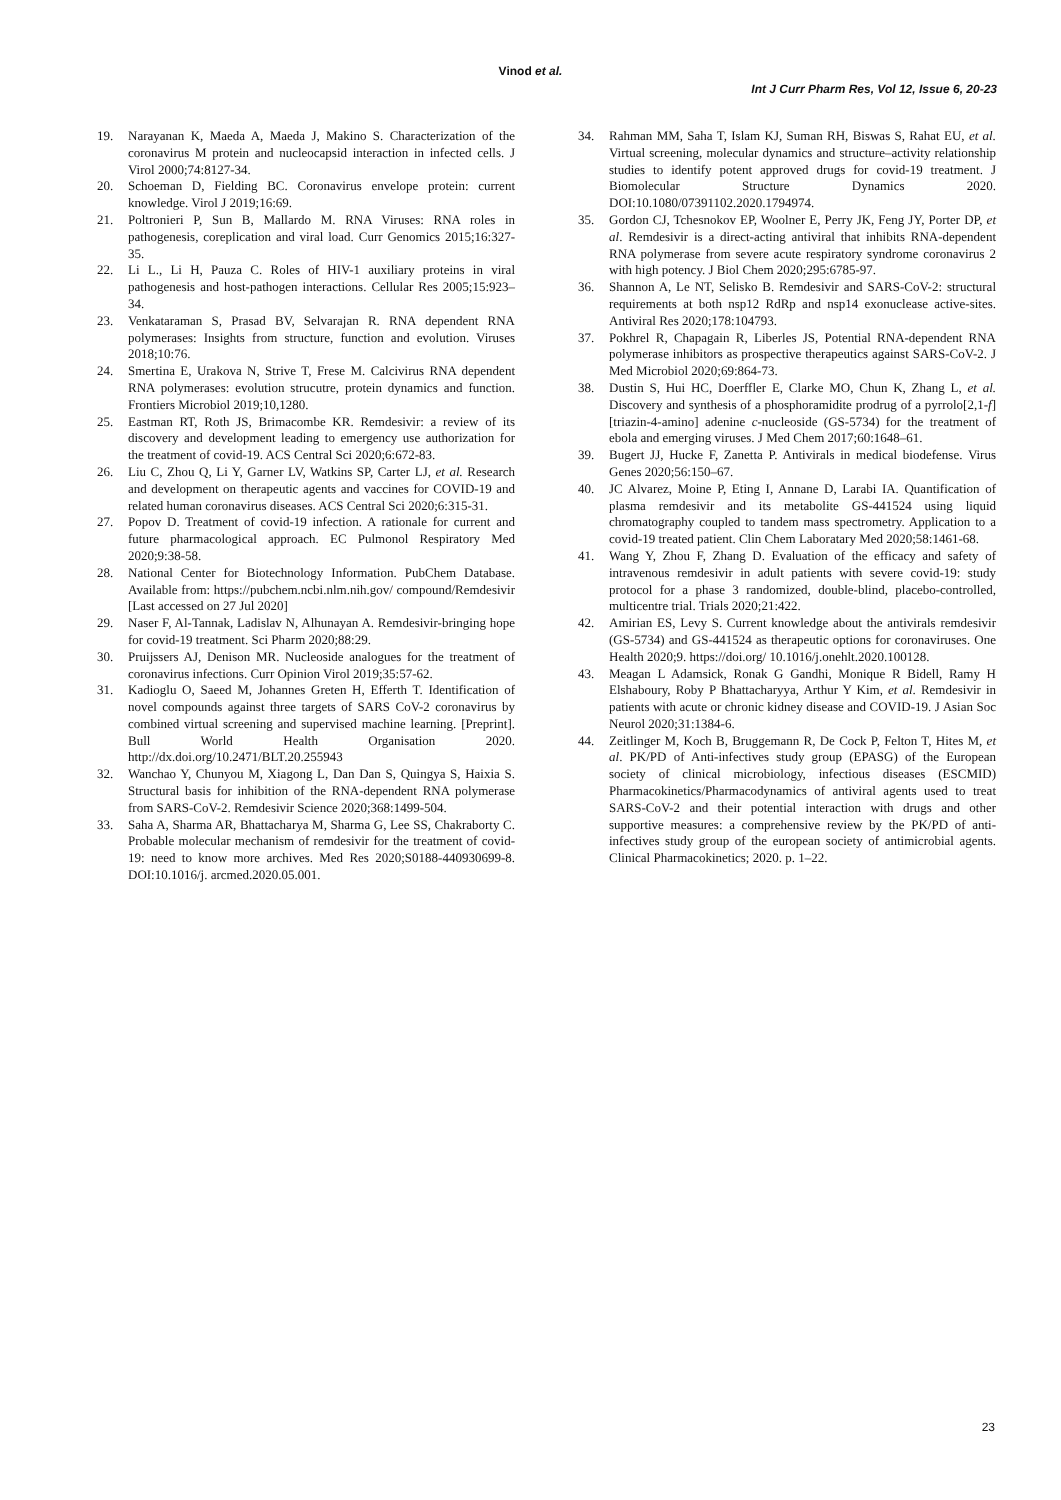Vinod et al.
Int J Curr Pharm Res, Vol 12, Issue 6, 20-23
19. Narayanan K, Maeda A, Maeda J, Makino S. Characterization of the coronavirus M protein and nucleocapsid interaction in infected cells. J Virol 2000;74:8127-34.
20. Schoeman D, Fielding BC. Coronavirus envelope protein: current knowledge. Virol J 2019;16:69.
21. Poltronieri P, Sun B, Mallardo M. RNA Viruses: RNA roles in pathogenesis, coreplication and viral load. Curr Genomics 2015;16:327-35.
22. Li L., Li H, Pauza C. Roles of HIV-1 auxiliary proteins in viral pathogenesis and host-pathogen interactions. Cellular Res 2005;15:923–34.
23. Venkataraman S, Prasad BV, Selvarajan R. RNA dependent RNA polymerases: Insights from structure, function and evolution. Viruses 2018;10:76.
24. Smertina E, Urakova N, Strive T, Frese M. Calcivirus RNA dependent RNA polymerases: evolution strucutre, protein dynamics and function. Frontiers Microbiol 2019;10,1280.
25. Eastman RT, Roth JS, Brimacombe KR. Remdesivir: a review of its discovery and development leading to emergency use authorization for the treatment of covid-19. ACS Central Sci 2020;6:672-83.
26. Liu C, Zhou Q, Li Y, Garner LV, Watkins SP, Carter LJ, et al. Research and development on therapeutic agents and vaccines for COVID-19 and related human coronavirus diseases. ACS Central Sci 2020;6:315-31.
27. Popov D. Treatment of covid-19 infection. A rationale for current and future pharmacological approach. EC Pulmonol Respiratory Med 2020;9:38-58.
28. National Center for Biotechnology Information. PubChem Database. Available from: https://pubchem.ncbi.nlm.nih.gov/ compound/Remdesivir [Last accessed on 27 Jul 2020]
29. Naser F, Al-Tannak, Ladislav N, Alhunayan A. Remdesivir-bringing hope for covid-19 treatment. Sci Pharm 2020;88:29.
30. Pruijssers AJ, Denison MR. Nucleoside analogues for the treatment of coronavirus infections. Curr Opinion Virol 2019;35:57-62.
31. Kadioglu O, Saeed M, Johannes Greten H, Efferth T. Identification of novel compounds against three targets of SARS CoV-2 coronavirus by combined virtual screening and supervised machine learning. [Preprint]. Bull World Health Organisation 2020. http://dx.doi.org/10.2471/BLT.20.255943
32. Wanchao Y, Chunyou M, Xiagong L, Dan Dan S, Quingya S, Haixia S. Structural basis for inhibition of the RNA-dependent RNA polymerase from SARS-CoV-2. Remdesivir Science 2020;368:1499-504.
33. Saha A, Sharma AR, Bhattacharya M, Sharma G, Lee SS, Chakraborty C. Probable molecular mechanism of remdesivir for the treatment of covid-19: need to know more archives. Med Res 2020;S0188-440930699-8. DOI:10.1016/j. arcmed.2020.05.001.
34. Rahman MM, Saha T, Islam KJ, Suman RH, Biswas S, Rahat EU, et al. Virtual screening, molecular dynamics and structure–activity relationship studies to identify potent approved drugs for covid-19 treatment. J Biomolecular Structure Dynamics 2020. DOI:10.1080/07391102.2020.1794974.
35. Gordon CJ, Tchesnokov EP, Woolner E, Perry JK, Feng JY, Porter DP, et al. Remdesivir is a direct-acting antiviral that inhibits RNA-dependent RNA polymerase from severe acute respiratory syndrome coronavirus 2 with high potency. J Biol Chem 2020;295:6785-97.
36. Shannon A, Le NT, Selisko B. Remdesivir and SARS-CoV-2: structural requirements at both nsp12 RdRp and nsp14 exonuclease active-sites. Antiviral Res 2020;178:104793.
37. Pokhrel R, Chapagain R, Liberles JS, Potential RNA-dependent RNA polymerase inhibitors as prospective therapeutics against SARS-CoV-2. J Med Microbiol 2020;69:864-73.
38. Dustin S, Hui HC, Doerffler E, Clarke MO, Chun K, Zhang L, et al. Discovery and synthesis of a phosphoramidite prodrug of a pyrrolo[2,1-f][triazin-4-amino] adenine c-nucleoside (GS-5734) for the treatment of ebola and emerging viruses. J Med Chem 2017;60:1648–61.
39. Bugert JJ, Hucke F, Zanetta P. Antivirals in medical biodefense. Virus Genes 2020;56:150–67.
40. JC Alvarez, Moine P, Eting I, Annane D, Larabi IA. Quantification of plasma remdesivir and its metabolite GS-441524 using liquid chromatography coupled to tandem mass spectrometry. Application to a covid-19 treated patient. Clin Chem Laboratary Med 2020;58:1461-68.
41. Wang Y, Zhou F, Zhang D. Evaluation of the efficacy and safety of intravenous remdesivir in adult patients with severe covid-19: study protocol for a phase 3 randomized, double-blind, placebo-controlled, multicentre trial. Trials 2020;21:422.
42. Amirian ES, Levy S. Current knowledge about the antivirals remdesivir (GS-5734) and GS-441524 as therapeutic options for coronaviruses. One Health 2020;9. https://doi.org/ 10.1016/j.onehlt.2020.100128.
43. Meagan L Adamsick, Ronak G Gandhi, Monique R Bidell, Ramy H Elshaboury, Roby P Bhattacharyya, Arthur Y Kim, et al. Remdesivir in patients with acute or chronic kidney disease and COVID-19. J Asian Soc Neurol 2020;31:1384-6.
44. Zeitlinger M, Koch B, Bruggemann R, De Cock P, Felton T, Hites M, et al. PK/PD of Anti-infectives study group (EPASG) of the European society of clinical microbiology, infectious diseases (ESCMID) Pharmacokinetics/Pharmacodynamics of antiviral agents used to treat SARS-CoV-2 and their potential interaction with drugs and other supportive measures: a comprehensive review by the PK/PD of anti-infectives study group of the european society of antimicrobial agents. Clinical Pharmacokinetics; 2020. p. 1–22.
23